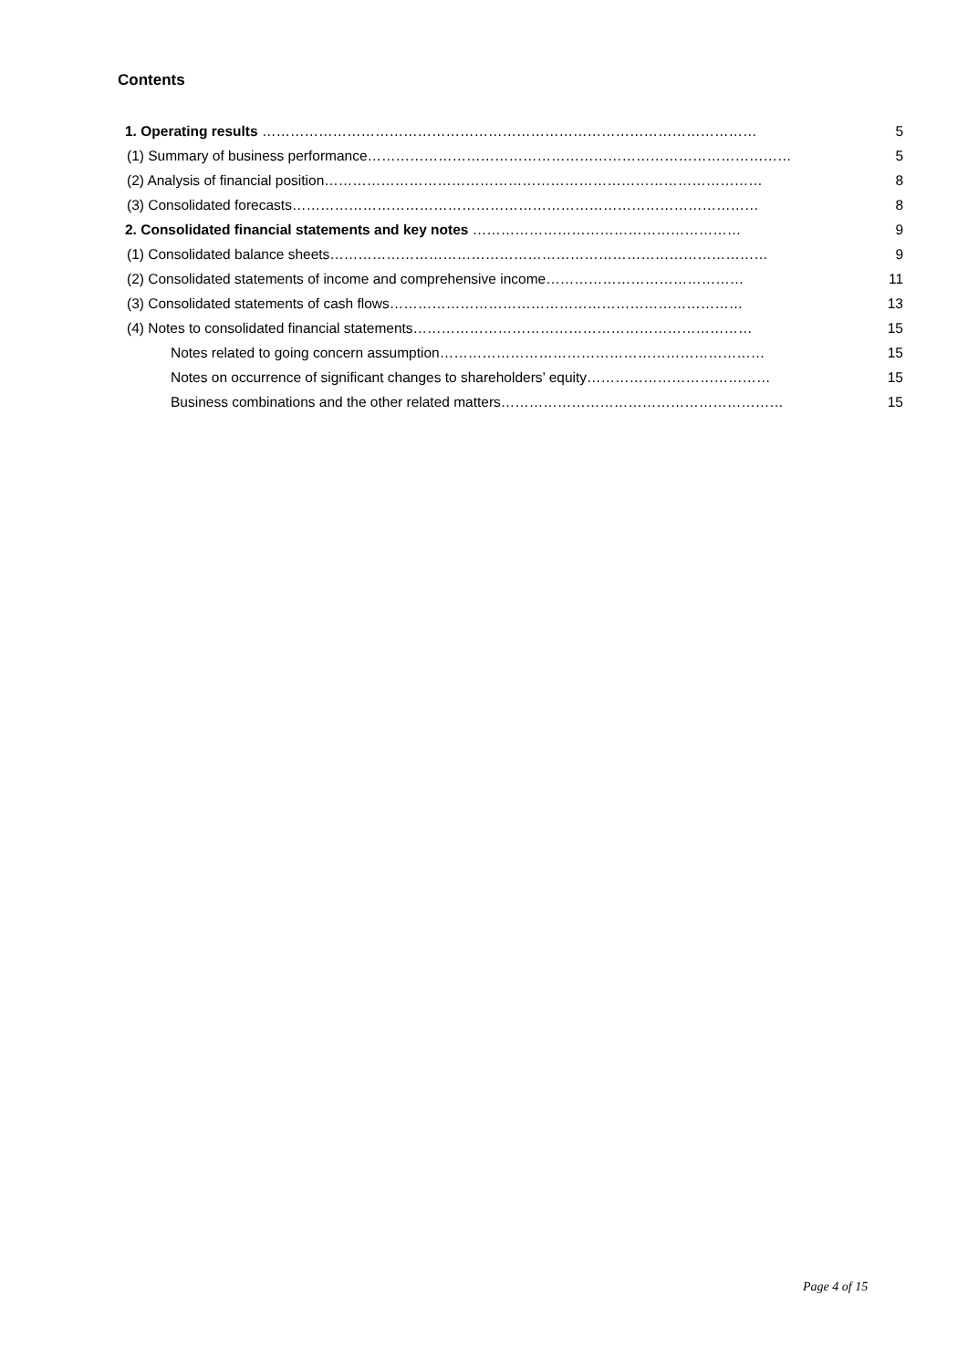Contents
1. Operating results …………………………………………………………………………………………… 5
(1) Summary of business performance……………………………………………………………………………… 5
(2) Analysis of financial position………………………………………………………………………………… 8
(3) Consolidated forecasts……………………………………………………………………………………… 8
2. Consolidated financial statements and key notes ………………………………………………… 9
(1) Consolidated balance sheets………………………………………………………………………………… 9
(2) Consolidated statements of income and comprehensive income…………………………………… 11
(3) Consolidated statements of cash flows………………………………………………………………… 13
(4) Notes to consolidated financial statements……………………………………………………………… 15
Notes related to going concern assumption…………………………………………………………… 15
Notes on occurrence of significant changes to shareholders’ equity………………………………… 15
Business combinations and the other related matters…………………………………………………… 15
Page 4 of 15